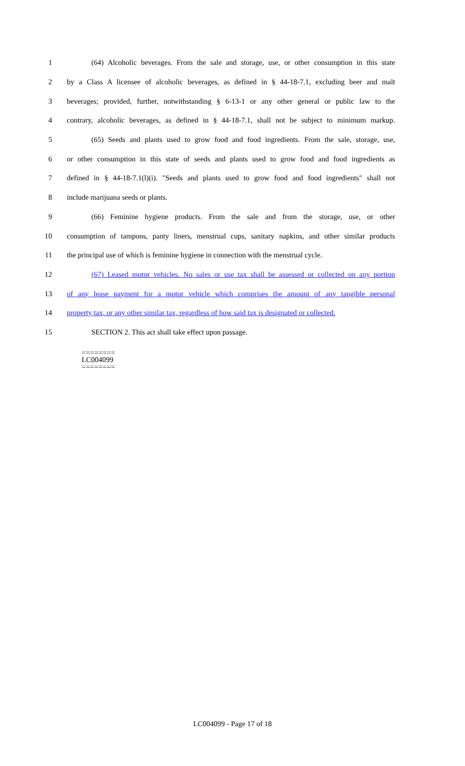1 (64) Alcoholic beverages. From the sale and storage, use, or other consumption in this state
2 by a Class A licensee of alcoholic beverages, as defined in § 44-18-7.1, excluding beer and malt
3 beverages; provided, further, notwithstanding § 6-13-1 or any other general or public law to the
4 contrary, alcoholic beverages, as defined in § 44-18-7.1, shall not be subject to minimum markup.
5 (65) Seeds and plants used to grow food and food ingredients. From the sale, storage, use,
6 or other consumption in this state of seeds and plants used to grow food and food ingredients as
7 defined in § 44-18-7.1(l)(i). "Seeds and plants used to grow food and food ingredients" shall not
8 include marijuana seeds or plants.
9 (66) Feminine hygiene products. From the sale and from the storage, use, or other
10 consumption of tampons, panty liners, menstrual cups, sanitary napkins, and other similar products
11 the principal use of which is feminine hygiene in connection with the menstrual cycle.
12 (67) Leased motor vehicles. No sales or use tax shall be assessed or collected on any portion
13 of any lease payment for a motor vehicle which comprises the amount of any tangible personal
14 property tax, or any other similar tax, regardless of how said tax is designated or collected.
15 SECTION 2. This act shall take effect upon passage.
========
LC004099
========
LC004099 - Page 17 of 18